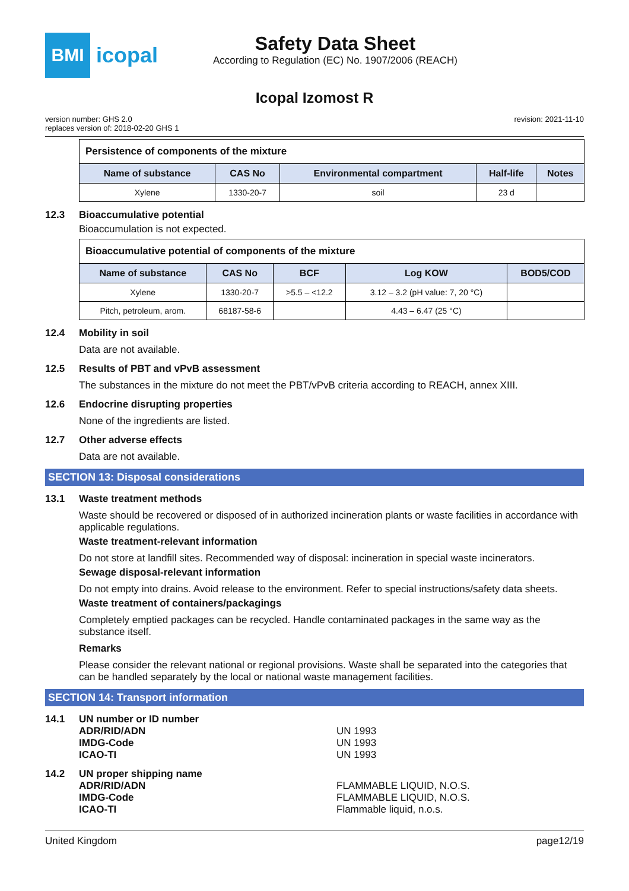BMI
icopal
Safety Data Sheet
According to Regulation (EC) No. 1907/2006 (REACH)
Icopal Izomost R
version number: GHS 2.0
replaces version of: 2018-02-20 GHS 1
revision: 2021-11-10
| Persistence of components of the mixture | | | | |
| Name of substance | CAS No | Environmental compartment | Half-life | Notes |
| Xylene | 1330-20-7 | soil | 23 d | |
12.3 Bioaccumulative potential
Bioaccumulation is not expected.
| Bioaccumulative potential of components of the mixture | | | | |
| Name of substance | CAS No | BCF | Log KOW | BOD5/COD |
| Xylene | 1330-20-7 | >5.5 – <12.2 | 3.12 – 3.2 (pH value: 7, 20 °C) | |
| Pitch, petroleum, arom. | 68187-58-6 | | 4.43 – 6.47 (25 °C) | |
12.4 Mobility in soil
Data are not available.
12.5 Results of PBT and vPvB assessment
The substances in the mixture do not meet the PBT/vPvB criteria according to REACH, annex XIII.
12.6 Endocrine disrupting properties
None of the ingredients are listed.
12.7 Other adverse effects
Data are not available.
SECTION 13: Disposal considerations
13.1 Waste treatment methods
Waste should be recovered or disposed of in authorized incineration plants or waste facilities in accordance with applicable regulations.
Waste treatment-relevant information
Do not store at landfill sites. Recommended way of disposal: incineration in special waste incinerators.
Sewage disposal-relevant information
Do not empty into drains. Avoid release to the environment. Refer to special instructions/safety data sheets.
Waste treatment of containers/packagings
Completely emptied packages can be recycled. Handle contaminated packages in the same way as the substance itself.
Remarks
Please consider the relevant national or regional provisions. Waste shall be separated into the categories that can be handled separately by the local or national waste management facilities.
SECTION 14: Transport information
14.1 UN number or ID number
ADR/RID/ADN UN 1993
IMDG-Code UN 1993
ICAO-TI UN 1993
14.2 UN proper shipping name
ADR/RID/ADN FLAMMABLE LIQUID, N.O.S.
IMDG-Code FLAMMABLE LIQUID, N.O.S.
ICAO-TI Flammable liquid, n.o.s.
United Kingdom page12/19